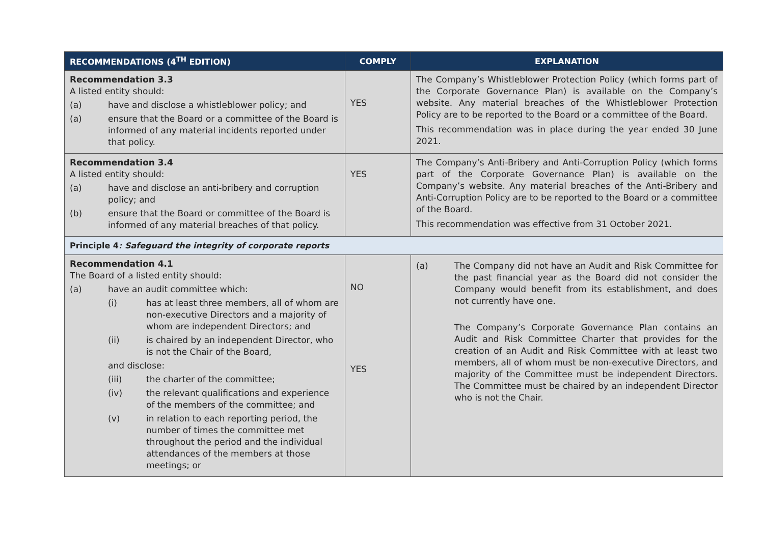| RECOMMENDATIONS (4<sup>TH</sup> EDITION) | COMPLY | EXPLANATION |
| --- | --- | --- |
| Recommendation 3.3 A listed entity should: (a) have and disclose a whistleblower policy; and (a) ensure that the Board or a committee of the Board is informed of any material incidents reported under that policy. | YES | The Company’s Whistleblower Protection Policy (which forms part of the Corporate Governance Plan) is available on the Company’s website. Any material breaches of the Whistleblower Protection Policy are to be reported to the Board or a committee of the Board. This recommendation was in place during the year ended 30 June 2021. |
| Recommendation 3.4 A listed entity should: (a) have and disclose an anti-bribery and corruption policy; and (b) ensure that the Board or committee of the Board is informed of any material breaches of that policy. | YES | The Company’s Anti-Bribery and Anti-Corruption Policy (which forms part of the Corporate Governance Plan) is available on the Company’s website. Any material breaches of the Anti-Bribery and Anti-Corruption Policy are to be reported to the Board or a committee of the Board. This recommendation was effective from 31 October 2021. |
| Principle 4 : Safeguard the integrity of corporate reports | | |
| Recommendation 4.1 The Board of a listed entity should: (a) have an audit committee which: (i) has at least three members, all of whom are non-executive Directors and a majority of whom are independent Directors; and (ii) is chaired by an independent Director, who is not the Chair of the Board, and disclose: (iii) the charter of the committee; (iv) the relevant qualifications and experience of the members of the committee; and (v) in relation to each reporting period, the number of times the committee met throughout the period and the individual attendances of the members at those meetings; or | NO YES | (a) The Company did not have an Audit and Risk Committee for the past financial year as the Board did not consider the Company would benefit from its establishment, and does not currently have one. The Company’s Corporate Governance Plan contains an Audit and Risk Committee Charter that provides for the creation of an Audit and Risk Committee with at least two members, all of whom must be non-executive Directors, and majority of the Committee must be independent Directors. The Committee must be chaired by an independent Director who is not the Chair. |